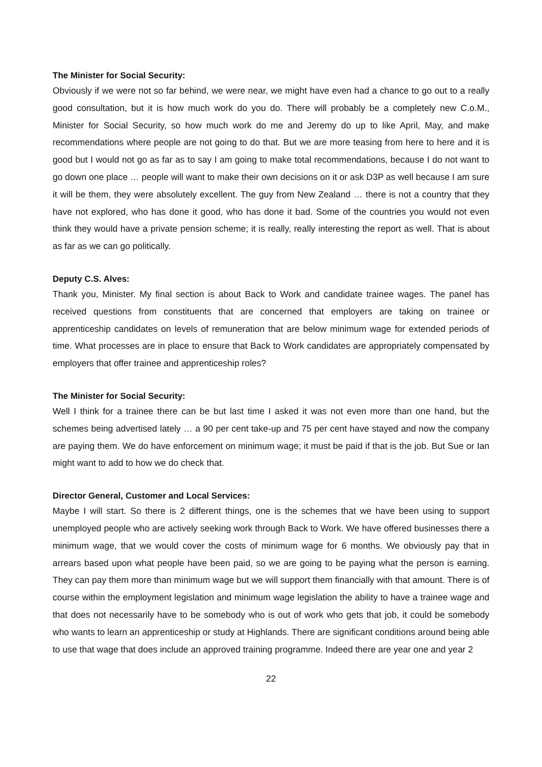The Minister for Social Security:
Obviously if we were not so far behind, we were near, we might have even had a chance to go out to a really good consultation, but it is how much work do you do. There will probably be a completely new C.o.M., Minister for Social Security, so how much work do me and Jeremy do up to like April, May, and make recommendations where people are not going to do that. But we are more teasing from here to here and it is good but I would not go as far as to say I am going to make total recommendations, because I do not want to go down one place … people will want to make their own decisions on it or ask D3P as well because I am sure it will be them, they were absolutely excellent. The guy from New Zealand … there is not a country that they have not explored, who has done it good, who has done it bad. Some of the countries you would not even think they would have a private pension scheme; it is really, really interesting the report as well. That is about as far as we can go politically.
Deputy C.S. Alves:
Thank you, Minister. My final section is about Back to Work and candidate trainee wages. The panel has received questions from constituents that are concerned that employers are taking on trainee or apprenticeship candidates on levels of remuneration that are below minimum wage for extended periods of time. What processes are in place to ensure that Back to Work candidates are appropriately compensated by employers that offer trainee and apprenticeship roles?
The Minister for Social Security:
Well I think for a trainee there can be but last time I asked it was not even more than one hand, but the schemes being advertised lately … a 90 per cent take-up and 75 per cent have stayed and now the company are paying them. We do have enforcement on minimum wage; it must be paid if that is the job. But Sue or Ian might want to add to how we do check that.
Director General, Customer and Local Services:
Maybe I will start. So there is 2 different things, one is the schemes that we have been using to support unemployed people who are actively seeking work through Back to Work. We have offered businesses there a minimum wage, that we would cover the costs of minimum wage for 6 months. We obviously pay that in arrears based upon what people have been paid, so we are going to be paying what the person is earning. They can pay them more than minimum wage but we will support them financially with that amount. There is of course within the employment legislation and minimum wage legislation the ability to have a trainee wage and that does not necessarily have to be somebody who is out of work who gets that job, it could be somebody who wants to learn an apprenticeship or study at Highlands. There are significant conditions around being able to use that wage that does include an approved training programme. Indeed there are year one and year 2
22